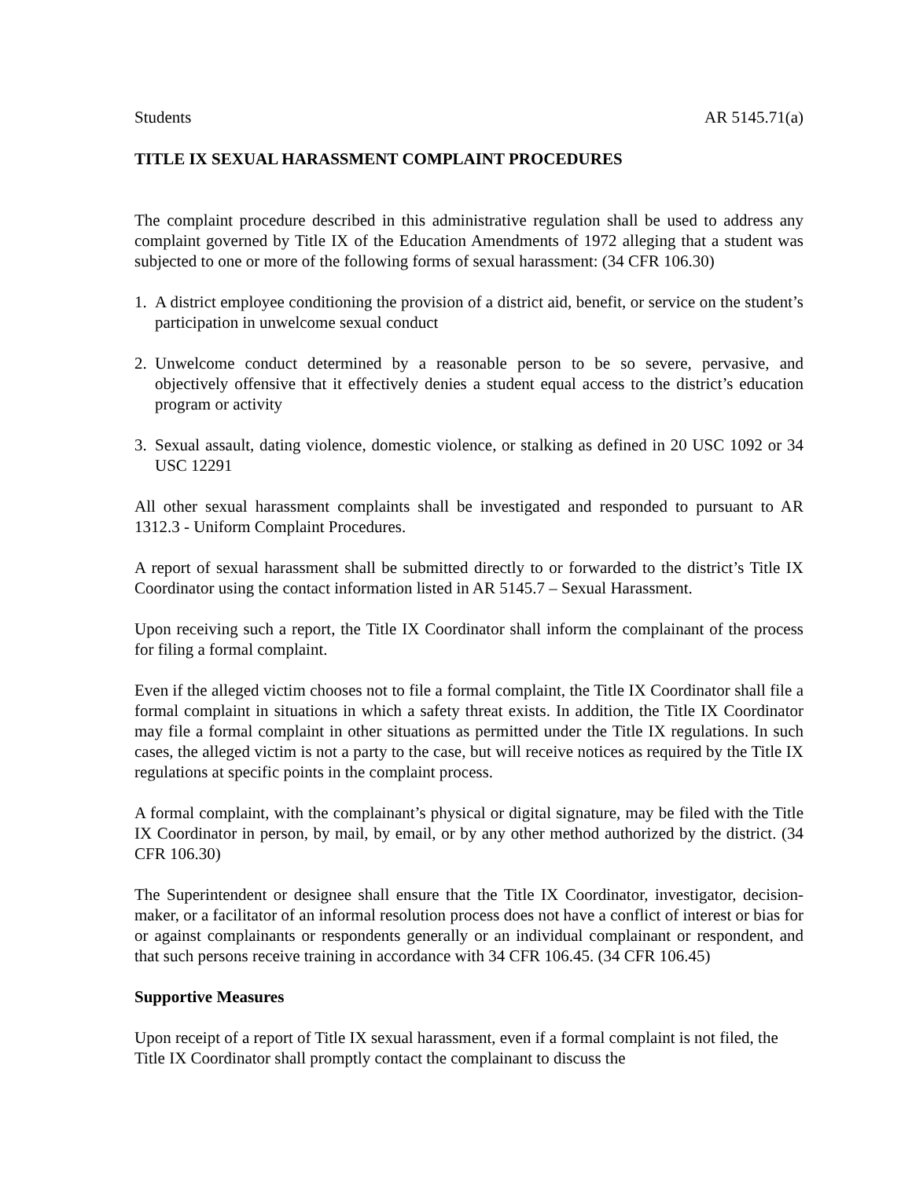Students AR 5145.71(a)
TITLE IX SEXUAL HARASSMENT COMPLAINT PROCEDURES
The complaint procedure described in this administrative regulation shall be used to address any complaint governed by Title IX of the Education Amendments of 1972 alleging that a student was subjected to one or more of the following forms of sexual harassment: (34 CFR 106.30)
1. A district employee conditioning the provision of a district aid, benefit, or service on the student’s participation in unwelcome sexual conduct
2. Unwelcome conduct determined by a reasonable person to be so severe, pervasive, and objectively offensive that it effectively denies a student equal access to the district’s education program or activity
3. Sexual assault, dating violence, domestic violence, or stalking as defined in 20 USC 1092 or 34 USC 12291
All other sexual harassment complaints shall be investigated and responded to pursuant to AR 1312.3 - Uniform Complaint Procedures.
A report of sexual harassment shall be submitted directly to or forwarded to the district’s Title IX Coordinator using the contact information listed in AR 5145.7 – Sexual Harassment.
Upon receiving such a report, the Title IX Coordinator shall inform the complainant of the process for filing a formal complaint.
Even if the alleged victim chooses not to file a formal complaint, the Title IX Coordinator shall file a formal complaint in situations in which a safety threat exists. In addition, the Title IX Coordinator may file a formal complaint in other situations as permitted under the Title IX regulations. In such cases, the alleged victim is not a party to the case, but will receive notices as required by the Title IX regulations at specific points in the complaint process.
A formal complaint, with the complainant’s physical or digital signature, may be filed with the Title IX Coordinator in person, by mail, by email, or by any other method authorized by the district. (34 CFR 106.30)
The Superintendent or designee shall ensure that the Title IX Coordinator, investigator, decision-maker, or a facilitator of an informal resolution process does not have a conflict of interest or bias for or against complainants or respondents generally or an individual complainant or respondent, and that such persons receive training in accordance with 34 CFR 106.45. (34 CFR 106.45)
Supportive Measures
Upon receipt of a report of Title IX sexual harassment, even if a formal complaint is not filed, the Title IX Coordinator shall promptly contact the complainant to discuss the